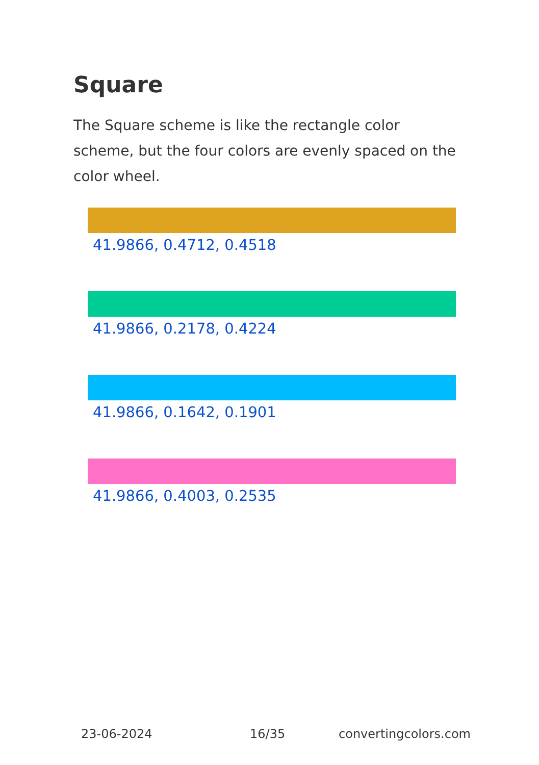Square
The Square scheme is like the rectangle color scheme, but the four colors are evenly spaced on the color wheel.
41.9866, 0.4712, 0.4518
41.9866, 0.2178, 0.4224
41.9866, 0.1642, 0.1901
41.9866, 0.4003, 0.2535
23-06-2024 16/35 convertingcolors.com